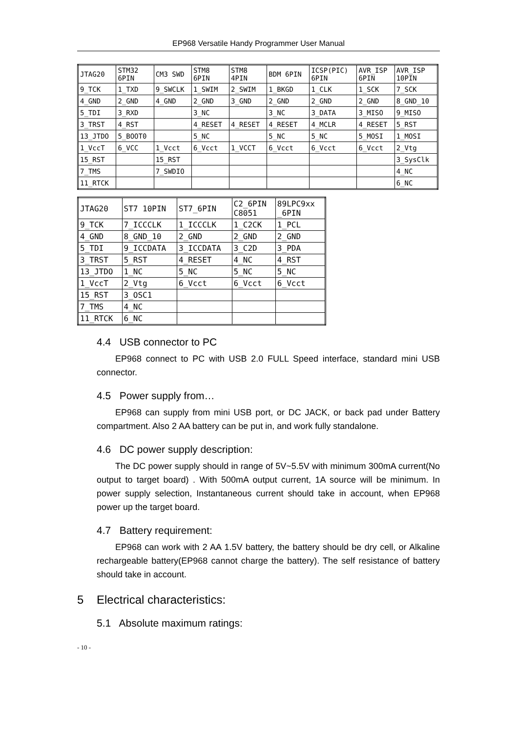EP968 Versatile Handy Programmer User Manual
| JTAG20 | STM32 6PIN | CM3 SWD | STM8 6PIN | STM8 4PIN | BDM 6PIN | ICSP(PIC) 6PIN | AVR_ISP 6PIN | AVR_ISP 10PIN |
| 9_TCK | 1_TXD | 9_SWCLK | 1_SWIM | 2_SWIM | 1_BKGD | 1_CLK | 1_SCK | 7_SCK |
| 4_GND | 2_GND | 4_GND | 2_GND | 3_GND | 2_GND | 2_GND | 2_GND | 8_GND_10 |
| 5_TDI | 3_RXD | | 3_NC | | 3_NC | 3_DATA | 3_MISO | 9_MISO |
| 3_TRST | 4_RST | | 4_RESET | 4_RESET | 4_RESET | 4_MCLR | 4_RESET | 5_RST |
| 13_JTDO | 5_BOOT0 | | 5_NC | | 5_NC | 5_NC | 5_MOSI | 1_MOSI |
| 1_VccT | 6_VCC | 1_Vcct | 6_Vcct | 1_VCCT | 6_Vcct | 6_Vcct | 6_Vcct | 2_Vtg |
| 15_RST | | 15_RST | | | | | | 3_SysClk |
| 7_TMS | | 7_SWDIO | | | | | | 4_NC |
| 11_RTCK | | | | | | | | 6_NC |
| JTAG20 | ST7 10PIN | ST7_6PIN | C2_6PIN C8051 | 89LPC9xx _6PIN |
| 9_TCK | 7_ICCCLK | 1_ICCCLK | 1_C2CK | 1_PCL |
| 4_GND | 8_GND_10 | 2_GND | 2_GND | 2_GND |
| 5_TDI | 9_ICCDATA | 3_ICCDATA | 3_C2D | 3_PDA |
| 3_TRST | 5_RST | 4_RESET | 4_NC | 4_RST |
| 13_JTDO | 1_NC | 5_NC | 5_NC | 5_NC |
| 1_VccT | 2_Vtg | 6_Vcct | 6_Vcct | 6_Vcct |
| 15_RST | 3_OSC1 | | | |
| 7_TMS | 4_NC | | | |
| 11_RTCK | 6_NC | | | |
4.4 USB connector to PC
EP968 connect to PC with USB 2.0 FULL Speed interface, standard mini USB connector.
4.5 Power supply from…
EP968 can supply from mini USB port, or DC JACK, or back pad under Battery compartment. Also 2 AA battery can be put in, and work fully standalone.
4.6 DC power supply description:
The DC power supply should in range of 5V~5.5V with minimum 300mA current(No output to target board) . With 500mA output current, 1A source will be minimum. In power supply selection, Instantaneous current should take in account, when EP968 power up the target board.
4.7 Battery requirement:
EP968 can work with 2 AA 1.5V battery, the battery should be dry cell, or Alkaline rechargeable battery(EP968 cannot charge the battery). The self resistance of battery should take in account.
5 Electrical characteristics:
5.1 Absolute maximum ratings:
- 10 -